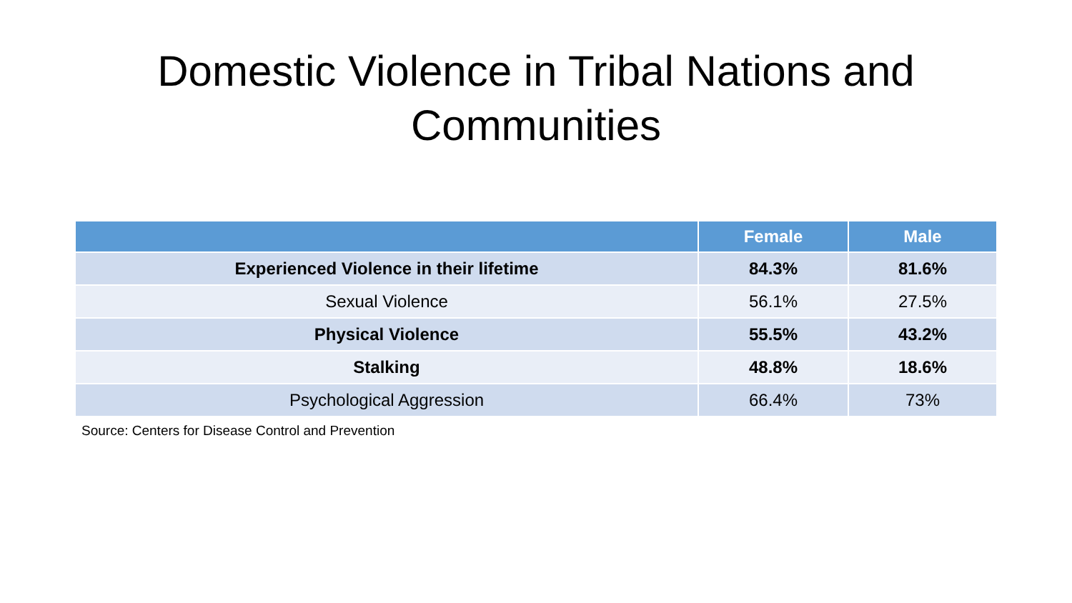Domestic Violence in Tribal Nations and
Communities
| | Female | Male |
| --- | --- | --- |
| Experienced Violence in their lifetime | 84.3% | 81.6% |
| Sexual Violence | 56.1% | 27.5% |
| Physical Violence | 55.5% | 43.2% |
| Stalking | 48.8% | 18.6% |
| Psychological Aggression | 66.4% | 73% |
Source: Centers for Disease Control and Prevention